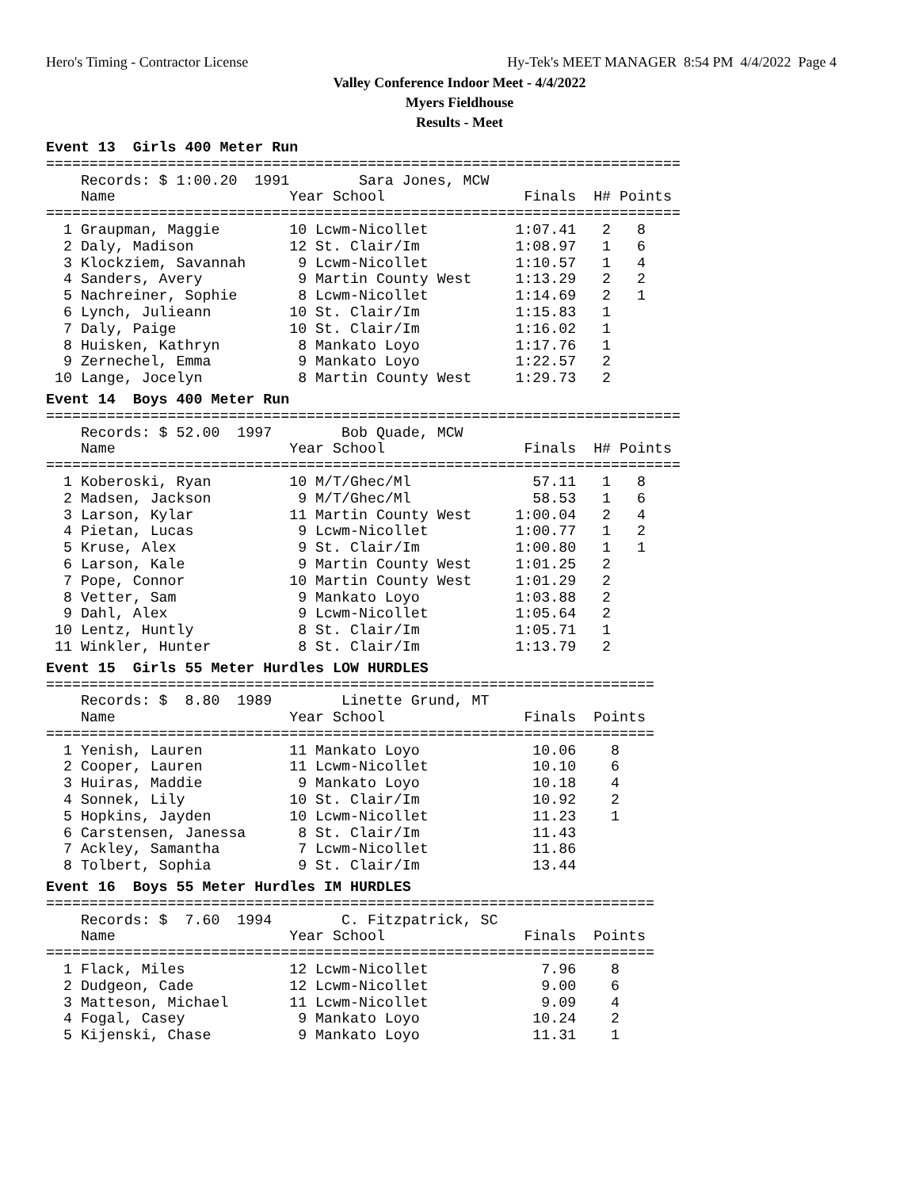Hero's Timing - Contractor License
Hy-Tek's MEET MANAGER 8:54 PM 4/4/2022 Page 4
Valley Conference Indoor Meet - 4/4/2022
Myers Fieldhouse
Results - Meet
Event 13  Girls 400 Meter Run=========================================================================
    Records: $ 1:00.20  1991        Sara Jones, MCW
    Name                    Year School                Finals  H# Points
=========================================================================
  1 Graupman, Maggie        10 Lcwm-Nicollet          1:07.41   2   8
  2 Daly, Madison           12 St. Clair/Im           1:08.97   1   6
  3 Klockziem, Savannah      9 Lcwm-Nicollet          1:10.57   1   4
  4 Sanders, Avery           9 Martin County West     1:13.29   2   2
  5 Nachreiner, Sophie       8 Lcwm-Nicollet          1:14.69   2   1
  6 Lynch, Julieann         10 St. Clair/Im           1:15.83   1
  7 Daly, Paige             10 St. Clair/Im           1:16.02   1
  8 Huisken, Kathryn         8 Mankato Loyo           1:17.76   1
  9 Zernechel, Emma          9 Mankato Loyo           1:22.57   2
 10 Lange, Jocelyn           8 Martin County West     1:29.73   2
Event 14  Boys 400 Meter Run=========================================================================
    Records: $ 52.00  1997        Bob Quade, MCW
    Name                    Year School                Finals  H# Points
=========================================================================
  1 Koberoski, Ryan         10 M/T/Ghec/Ml              57.11   1   8
  2 Madsen, Jackson          9 M/T/Ghec/Ml              58.53   1   6
  3 Larson, Kylar           11 Martin County West     1:00.04   2   4
  4 Pietan, Lucas            9 Lcwm-Nicollet          1:00.77   1   2
  5 Kruse, Alex              9 St. Clair/Im           1:00.80   1   1
  6 Larson, Kale             9 Martin County West     1:01.25   2
  7 Pope, Connor            10 Martin County West     1:01.29   2
  8 Vetter, Sam              9 Mankato Loyo           1:03.88   2
  9 Dahl, Alex               9 Lcwm-Nicollet          1:05.64   2
 10 Lentz, Huntly            8 St. Clair/Im           1:05.71   1
 11 Winkler, Hunter          8 St. Clair/Im           1:13.79   2
Event 15  Girls 55 Meter Hurdles LOW HURDLES======================================================================
    Records: $  8.80  1989        Linette Grund, MT
    Name                    Year School                Finals  Points
======================================================================
  1 Yenish, Lauren          11 Mankato Loyo             10.06    8
  2 Cooper, Lauren          11 Lcwm-Nicollet            10.10    6
  3 Huiras, Maddie           9 Mankato Loyo             10.18    4
  4 Sonnek, Lily            10 St. Clair/Im             10.92    2
  5 Hopkins, Jayden         10 Lcwm-Nicollet            11.23    1
  6 Carstensen, Janessa      8 St. Clair/Im             11.43
  7 Ackley, Samantha         7 Lcwm-Nicollet            11.86
  8 Tolbert, Sophia          9 St. Clair/Im             13.44
Event 16  Boys 55 Meter Hurdles IM HURDLES======================================================================
    Records: $  7.60  1994        C. Fitzpatrick, SC
    Name                    Year School                Finals  Points
======================================================================
  1 Flack, Miles            12 Lcwm-Nicollet             7.96    8
  2 Dudgeon, Cade           12 Lcwm-Nicollet             9.00    6
  3 Matteson, Michael       11 Lcwm-Nicollet             9.09    4
  4 Fogal, Casey             9 Mankato Loyo             10.24    2
  5 Kijenski, Chase          9 Mankato Loyo             11.31    1